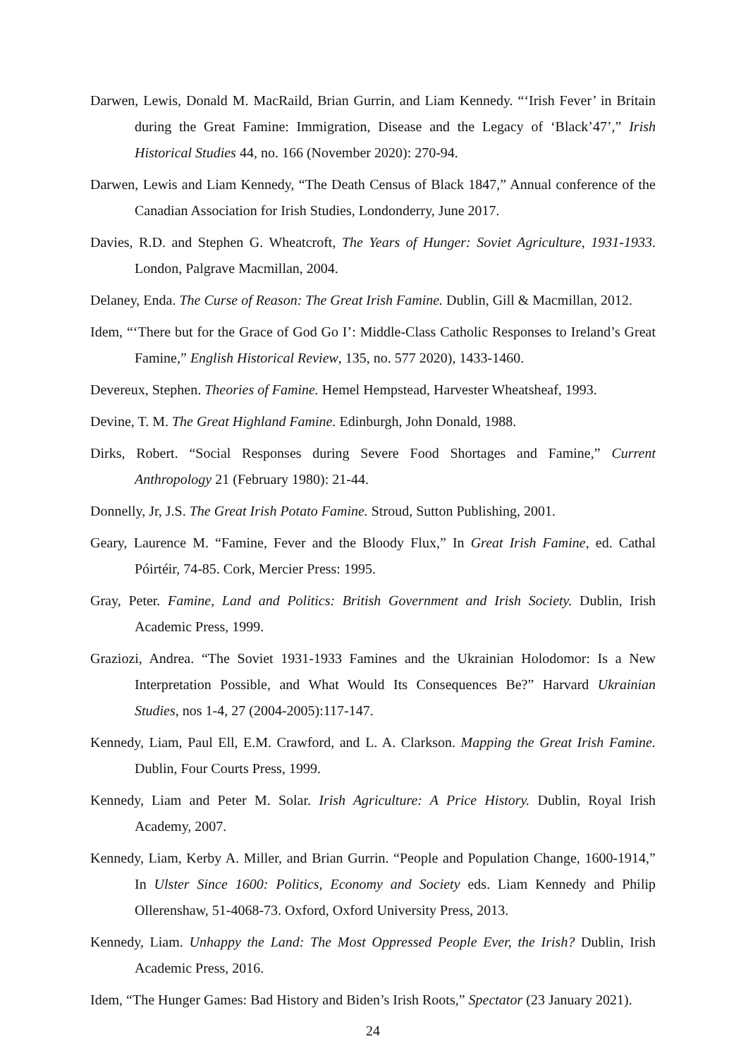Darwen, Lewis, Donald M. MacRaild, Brian Gurrin, and Liam Kennedy. “‘Irish Fever’ in Britain during the Great Famine: Immigration, Disease and the Legacy of ‘Black’47’,” Irish Historical Studies 44, no. 166 (November 2020): 270-94.
Darwen, Lewis and Liam Kennedy, “The Death Census of Black 1847,” Annual conference of the Canadian Association for Irish Studies, Londonderry, June 2017.
Davies, R.D. and Stephen G. Wheatcroft, The Years of Hunger: Soviet Agriculture, 1931-1933. London, Palgrave Macmillan, 2004.
Delaney, Enda. The Curse of Reason: The Great Irish Famine. Dublin, Gill & Macmillan, 2012.
Idem, “‘There but for the Grace of God Go I’: Middle-Class Catholic Responses to Ireland’s Great Famine,” English Historical Review, 135, no. 577 2020), 1433-1460.
Devereux, Stephen. Theories of Famine. Hemel Hempstead, Harvester Wheatsheaf, 1993.
Devine, T. M. The Great Highland Famine. Edinburgh, John Donald, 1988.
Dirks, Robert. “Social Responses during Severe Food Shortages and Famine,” Current Anthropology 21 (February 1980): 21-44.
Donnelly, Jr, J.S. The Great Irish Potato Famine. Stroud, Sutton Publishing, 2001.
Geary, Laurence M. “Famine, Fever and the Bloody Flux,” In Great Irish Famine, ed. Cathal Póirtéir, 74-85. Cork, Mercier Press: 1995.
Gray, Peter. Famine, Land and Politics: British Government and Irish Society. Dublin, Irish Academic Press, 1999.
Graziozi, Andrea. “The Soviet 1931-1933 Famines and the Ukrainian Holodomor: Is a New Interpretation Possible, and What Would Its Consequences Be?” Harvard Ukrainian Studies, nos 1-4, 27 (2004-2005):117-147.
Kennedy, Liam, Paul Ell, E.M. Crawford, and L. A. Clarkson. Mapping the Great Irish Famine. Dublin, Four Courts Press, 1999.
Kennedy, Liam and Peter M. Solar. Irish Agriculture: A Price History. Dublin, Royal Irish Academy, 2007.
Kennedy, Liam, Kerby A. Miller, and Brian Gurrin. “People and Population Change, 1600-1914,” In Ulster Since 1600: Politics, Economy and Society eds. Liam Kennedy and Philip Ollerenshaw, 51-4068-73. Oxford, Oxford University Press, 2013.
Kennedy, Liam. Unhappy the Land: The Most Oppressed People Ever, the Irish? Dublin, Irish Academic Press, 2016.
Idem, “The Hunger Games: Bad History and Biden’s Irish Roots,” Spectator (23 January 2021).
24